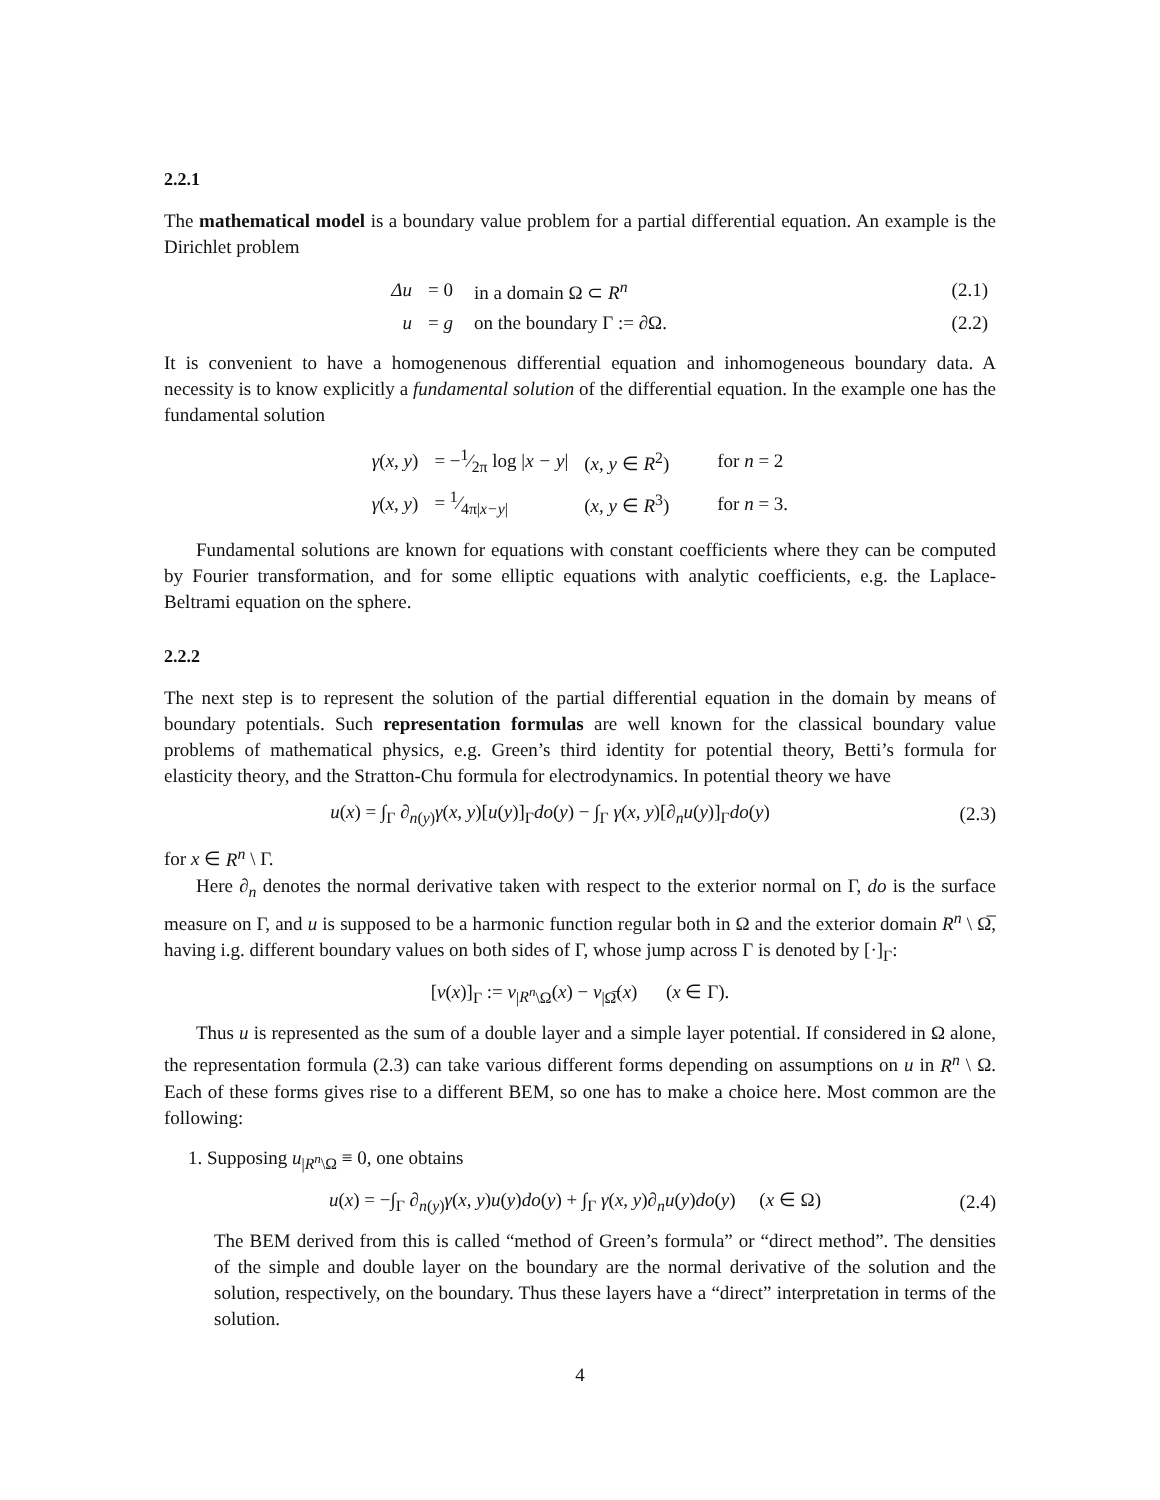2.2.1
The mathematical model is a boundary value problem for a partial differential equation. An example is the Dirichlet problem
| Δu | = 0 | in a domain Ω ⊂ R<sup>n</sup> | (2.1) |
| u | = g | on the boundary Γ := ∂Ω. | (2.2) |
It is convenient to have a homogenenous differential equation and inhomogeneous boundary data. A necessity is to know explicitly a fundamental solution of the differential equation. In the example one has the fundamental solution
| γ ( x, y ) | = −1⁄2π log / x − y / | ( x, y ∈ R<sup>2</sup>) | for n = 2 |
| γ ( x, y ) | = 1⁄4π/ x−y / | ( x, y ∈ R<sup>3</sup>) | for n = 3. |
Fundamental solutions are known for equations with constant coefficients where they can be computed by Fourier transformation, and for some elliptic equations with analytic coefficients, e.g. the Laplace-Beltrami equation on the sphere.
2.2.2
The next step is to represent the solution of the partial differential equation in the domain by means of boundary potentials. Such representation formulas are well known for the classical boundary value problems of mathematical physics, e.g. Green’s third identity for potential theory, Betti’s formula for elasticity theory, and the Stratton-Chu formula for electrodynamics. In potential theory we have
u(x) = ∫<sub>Γ</sub> ∂<sub>n(y)</sub>γ(x, y)[u(y)]<sub>Γ</sub>do(y) − ∫<sub>Γ</sub> γ(x, y)[∂<sub>n</sub>u(y)]<sub>Γ</sub>do(y) (2.3)
for x ∈ R<sup>n</sup> \ Γ.
Here ∂<sub>n</sub> denotes the normal derivative taken with respect to the exterior normal on Γ, do is the surface measure on Γ, and u is supposed to be a harmonic function regular both in Ω and the exterior domain R<sup>n</sup> \ Ω̅, having i.g. different boundary values on both sides of Γ, whose jump across Γ is denoted by [·]<sub>Γ</sub>:
[v(x)]<sub>Γ</sub> := v<sub>|R<sup>n</sup>\Ω</sub>(x) − v<sub>|Ω̅</sub>(x) (x ∈ Γ).
Thus u is represented as the sum of a double layer and a simple layer potential. If considered in Ω alone, the representation formula (2.3) can take various different forms depending on assumptions on u in R<sup>n</sup> \ Ω. Each of these forms gives rise to a different BEM, so one has to make a choice here. Most common are the following:
1. Supposing u<sub>|R<sup>n</sup>\Ω</sub> ≡ 0, one obtains
u(x) = −∫<sub>Γ</sub> ∂<sub>n(y)</sub>γ(x, y)u(y)do(y) + ∫<sub>Γ</sub> γ(x, y)∂<sub>n</sub>u(y)do(y) (x ∈ Ω) (2.4)
The BEM derived from this is called “method of Green’s formula” or “direct method”. The densities of the simple and double layer on the boundary are the normal derivative of the solution and the solution, respectively, on the boundary. Thus these layers have a “direct” interpretation in terms of the solution.
4